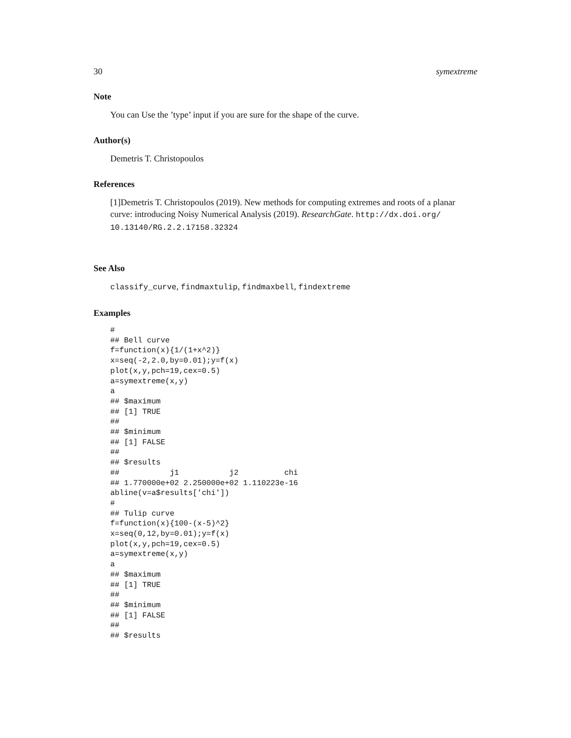30 symextreme
Note
You can Use the ’type’ input if you are sure for the shape of the curve.
Author(s)
Demetris T. Christopoulos
References
[1]Demetris T. Christopoulos (2019). New methods for computing extremes and roots of a planar curve: introducing Noisy Numerical Analysis (2019). ResearchGate. http://dx.doi.org/ 10.13140/RG.2.2.17158.32324
See Also
classify_curve, findmaxtulip, findmaxbell, findextreme
Examples
#
## Bell curve
f=function(x){1/(1+x^2)}
x=seq(-2,2.0,by=0.01);y=f(x)
plot(x,y,pch=19,cex=0.5)
a=symextreme(x,y)
a
## $maximum
## [1] TRUE
##
## $minimum
## [1] FALSE
##
## $results
##           j1           j2          chi
## 1.770000e+02 2.250000e+02 1.110223e-16
abline(v=a$results['chi'])
#
## Tulip curve
f=function(x){100-(x-5)^2}
x=seq(0,12,by=0.01);y=f(x)
plot(x,y,pch=19,cex=0.5)
a=symextreme(x,y)
a
## $maximum
## [1] TRUE
##
## $minimum
## [1] FALSE
##
## $results